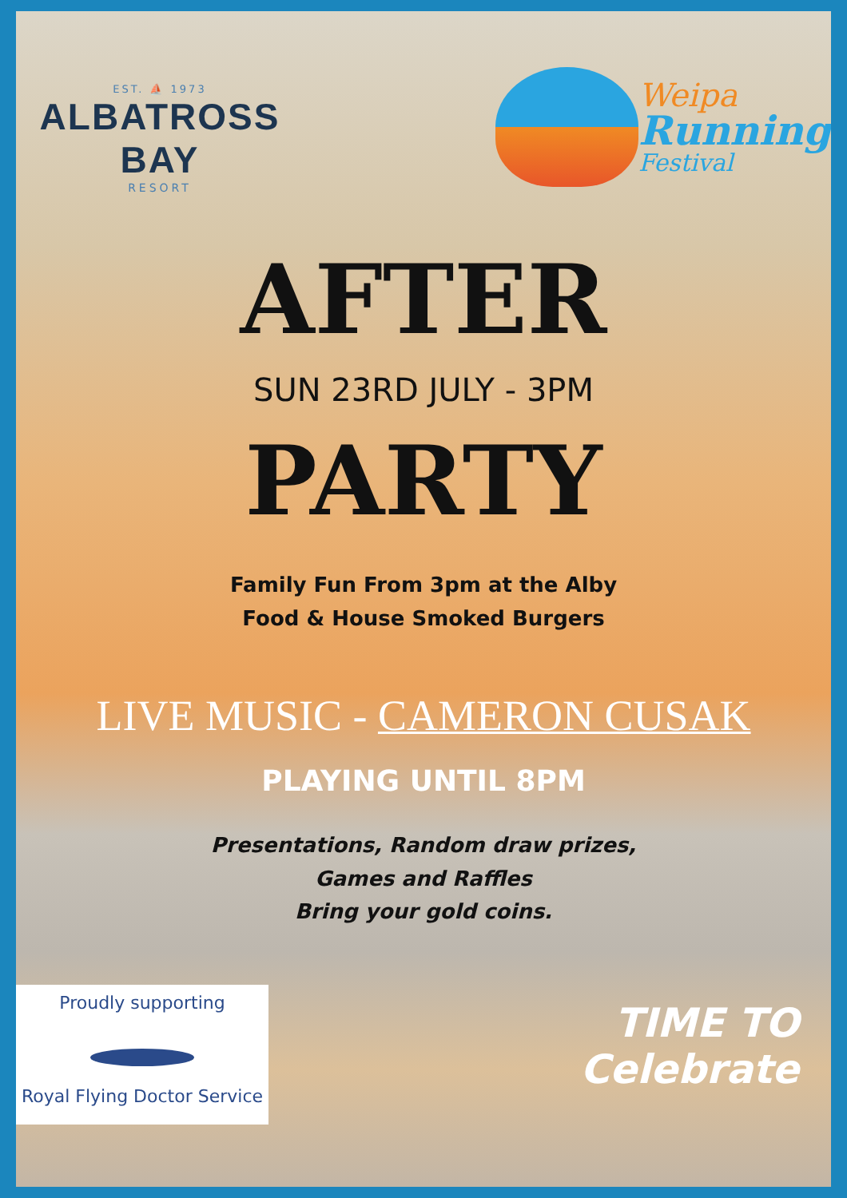EST. ⛵ 1973
ALBATROSS BAY
RESORT
Weipa
Running
Festival
AFTER
SUN 23RD JULY - 3PM
PARTY
Family Fun From 3pm at the Alby
Food & House Smoked Burgers
LIVE MUSIC - CAMERON CUSAK
PLAYING UNTIL 8PM
Presentations, Random draw prizes,
Games and Raffles
Bring your gold coins.
Proudly supporting
Royal Flying Doctor Service
TIME TO
Celebrate